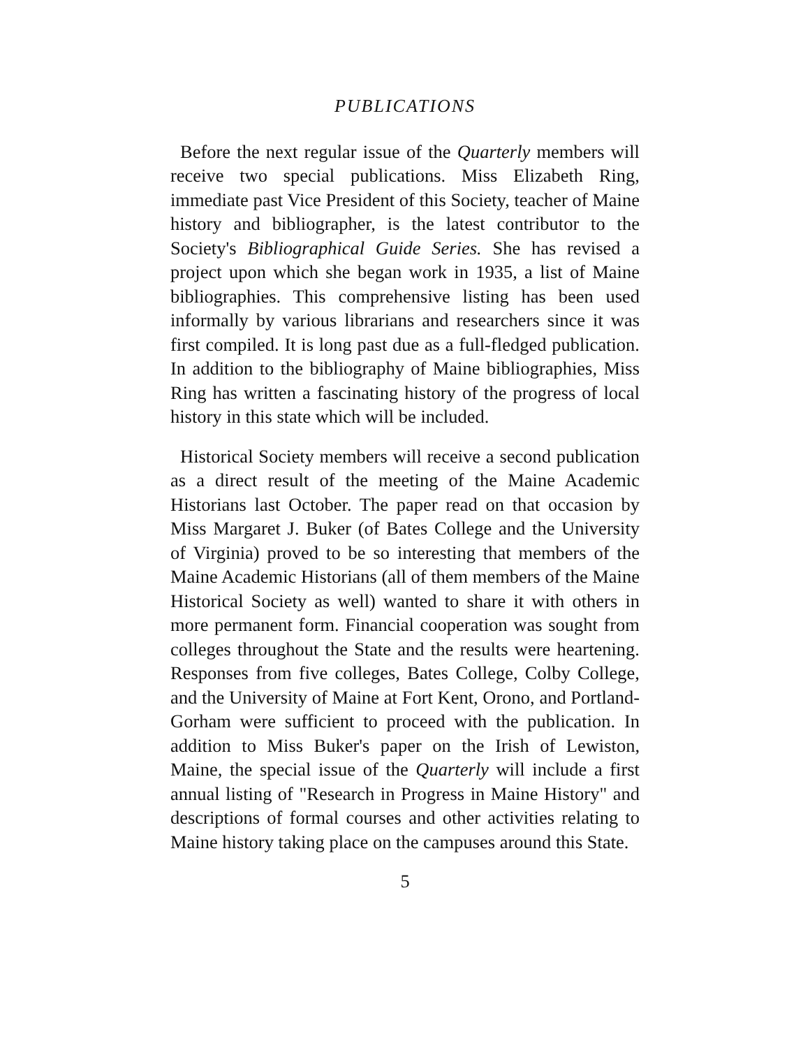PUBLICATIONS
Before the next regular issue of the Quarterly members will receive two special publications. Miss Elizabeth Ring, immediate past Vice President of this Society, teacher of Maine history and bibliographer, is the latest contributor to the Society's Bibliographical Guide Series. She has revised a project upon which she began work in 1935, a list of Maine bibliographies. This comprehensive listing has been used informally by various librarians and researchers since it was first compiled. It is long past due as a full-fledged publication. In addition to the bibliography of Maine bibliographies, Miss Ring has written a fascinating history of the progress of local history in this state which will be included.
Historical Society members will receive a second publication as a direct result of the meeting of the Maine Academic Historians last October. The paper read on that occasion by Miss Margaret J. Buker (of Bates College and the University of Virginia) proved to be so interesting that members of the Maine Academic Historians (all of them members of the Maine Historical Society as well) wanted to share it with others in more permanent form. Financial cooperation was sought from colleges throughout the State and the results were heartening. Responses from five colleges, Bates College, Colby College, and the University of Maine at Fort Kent, Orono, and Portland-Gorham were sufficient to proceed with the publication. In addition to Miss Buker's paper on the Irish of Lewiston, Maine, the special issue of the Quarterly will include a first annual listing of "Research in Progress in Maine History" and descriptions of formal courses and other activities relating to Maine history taking place on the campuses around this State.
5